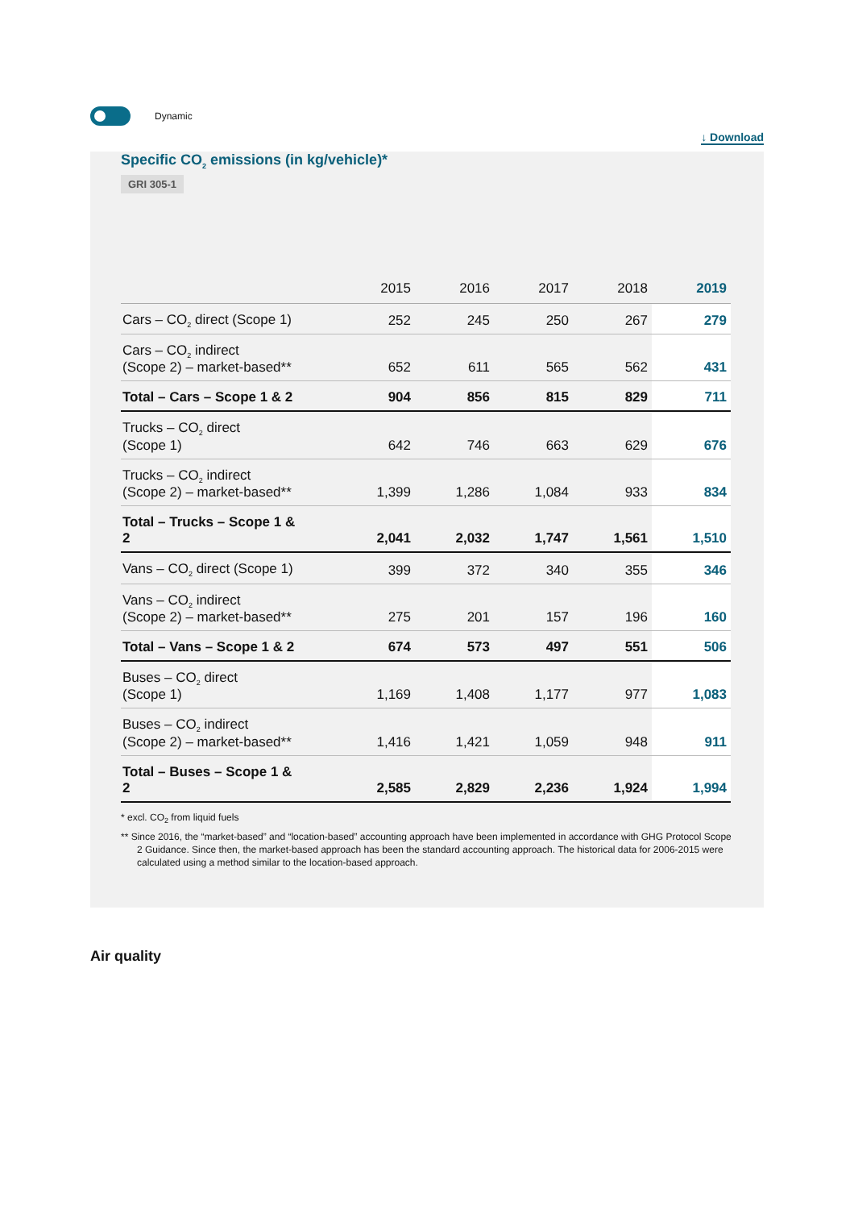Dynamic
↓ Download
Specific CO<sub>2</sub> emissions (in kg/vehicle)*
GRI 305-1
| | 2015 | 2016 | 2017 | 2018 | 2019 |
| --- | --- | --- | --- | --- | --- |
| Cars – CO<sub>2</sub> direct (Scope 1) | 252 | 245 | 250 | 267 | 279 |
| Cars – CO<sub>2</sub> indirect (Scope 2) – market-based** | 652 | 611 | 565 | 562 | 431 |
| Total – Cars – Scope 1 & 2 | 904 | 856 | 815 | 829 | 711 |
| Trucks – CO<sub>2</sub> direct (Scope 1) | 642 | 746 | 663 | 629 | 676 |
| Trucks – CO<sub>2</sub> indirect (Scope 2) – market-based** | 1,399 | 1,286 | 1,084 | 933 | 834 |
| Total – Trucks – Scope 1 & 2 | 2,041 | 2,032 | 1,747 | 1,561 | 1,510 |
| Vans – CO<sub>2</sub> direct (Scope 1) | 399 | 372 | 340 | 355 | 346 |
| Vans – CO<sub>2</sub> indirect (Scope 2) – market-based** | 275 | 201 | 157 | 196 | 160 |
| Total – Vans – Scope 1 & 2 | 674 | 573 | 497 | 551 | 506 |
| Buses – CO<sub>2</sub> direct (Scope 1) | 1,169 | 1,408 | 1,177 | 977 | 1,083 |
| Buses – CO<sub>2</sub> indirect (Scope 2) – market-based** | 1,416 | 1,421 | 1,059 | 948 | 911 |
| Total – Buses – Scope 1 & 2 | 2,585 | 2,829 | 2,236 | 1,924 | 1,994 |
* excl. CO<sub>2</sub> from liquid fuels
** Since 2016, the “market-based” and “location-based” accounting approach have been implemented in accordance with GHG Protocol Scope 2 Guidance. Since then, the market-based approach has been the standard accounting approach. The historical data for 2006-2015 were calculated using a method similar to the location-based approach.
Air quality